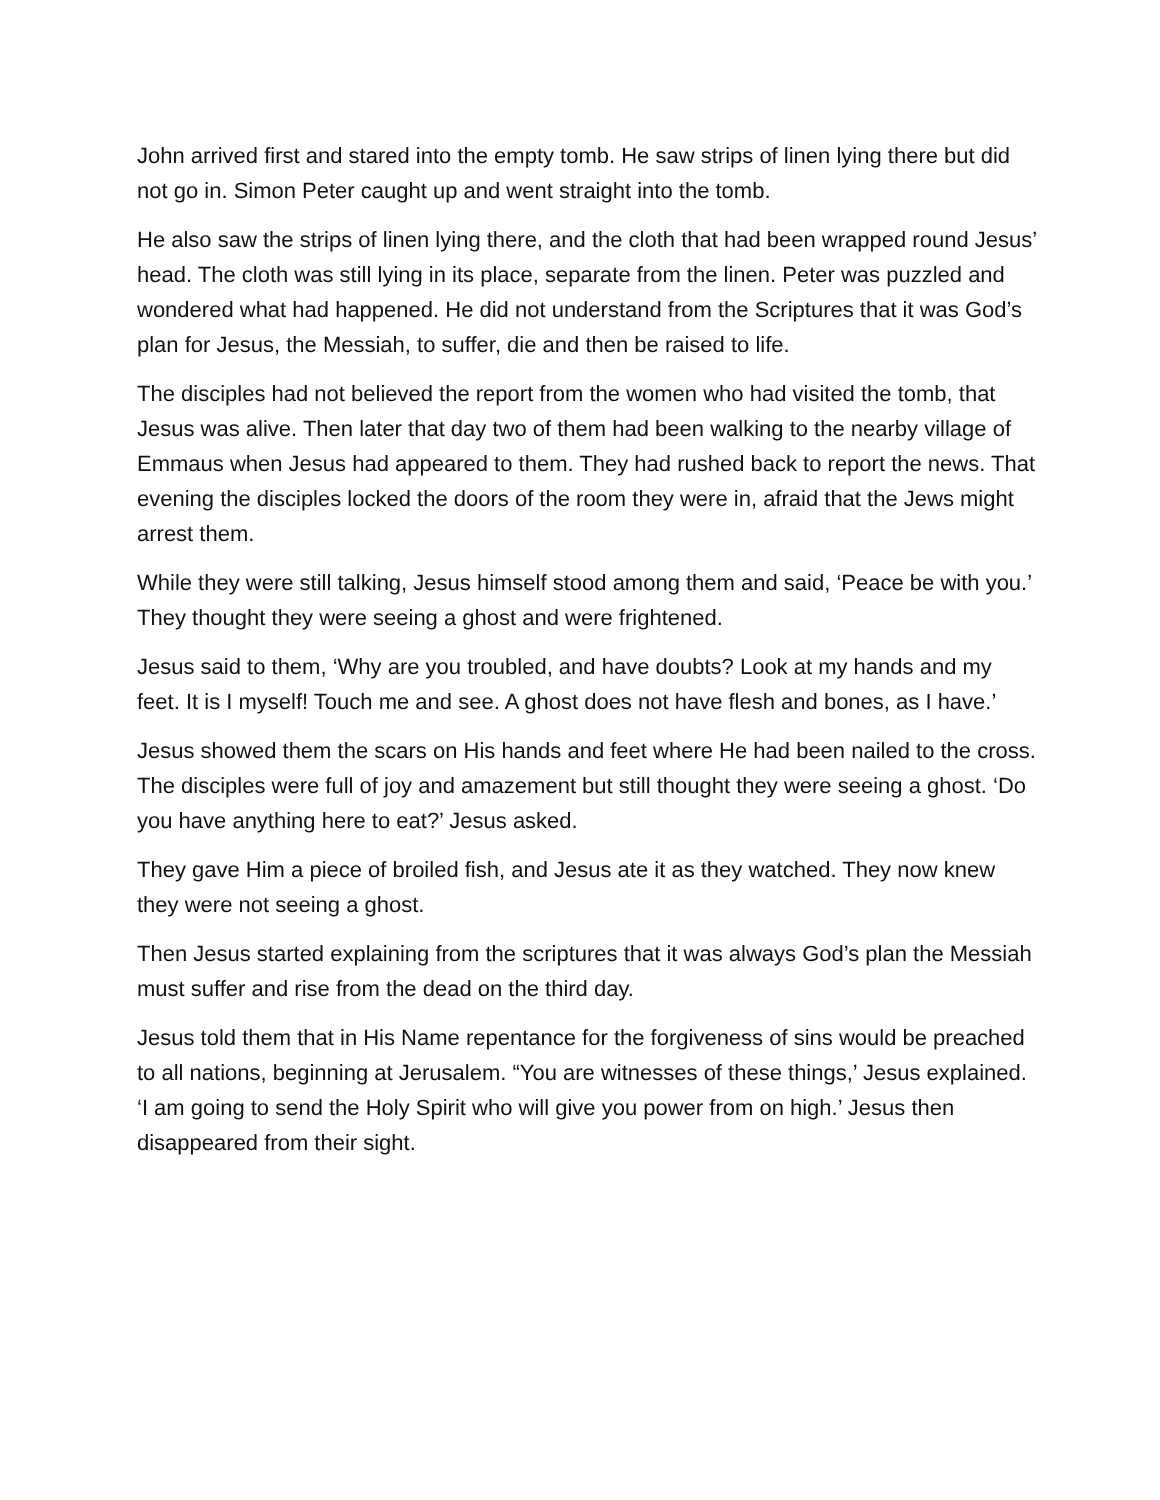John arrived first and stared into the empty tomb. He saw strips of linen lying there but did not go in. Simon Peter caught up and went straight into the tomb.
He also saw the strips of linen lying there, and the cloth that had been wrapped round Jesus’ head. The cloth was still lying in its place, separate from the linen. Peter was puzzled and wondered what had happened. He did not understand from the Scriptures that it was God’s plan for Jesus, the Messiah, to suffer, die and then be raised to life.
The disciples had not believed the report from the women who had visited the tomb, that Jesus was alive. Then later that day two of them had been walking to the nearby village of Emmaus when Jesus had appeared to them. They had rushed back to report the news. That evening the disciples locked the doors of the room they were in, afraid that the Jews might arrest them.
While they were still talking, Jesus himself stood among them and said, ‘Peace be with you.’ They thought they were seeing a ghost and were frightened.
Jesus said to them, ‘Why are you troubled, and have doubts? Look at my hands and my feet. It is I myself! Touch me and see. A ghost does not have flesh and bones, as I have.’
Jesus showed them the scars on His hands and feet where He had been nailed to the cross. The disciples were full of joy and amazement but still thought they were seeing a ghost. ‘Do you have anything here to eat?’ Jesus asked.
They gave Him a piece of broiled fish, and Jesus ate it as they watched. They now knew they were not seeing a ghost.
Then Jesus started explaining from the scriptures that it was always God’s plan the Messiah must suffer and rise from the dead on the third day.
Jesus told them that in His Name repentance for the forgiveness of sins would be preached to all nations, beginning at Jerusalem. “You are witnesses of these things,’ Jesus explained. ‘I am going to send the Holy Spirit who will give you power from on high.’ Jesus then disappeared from their sight.